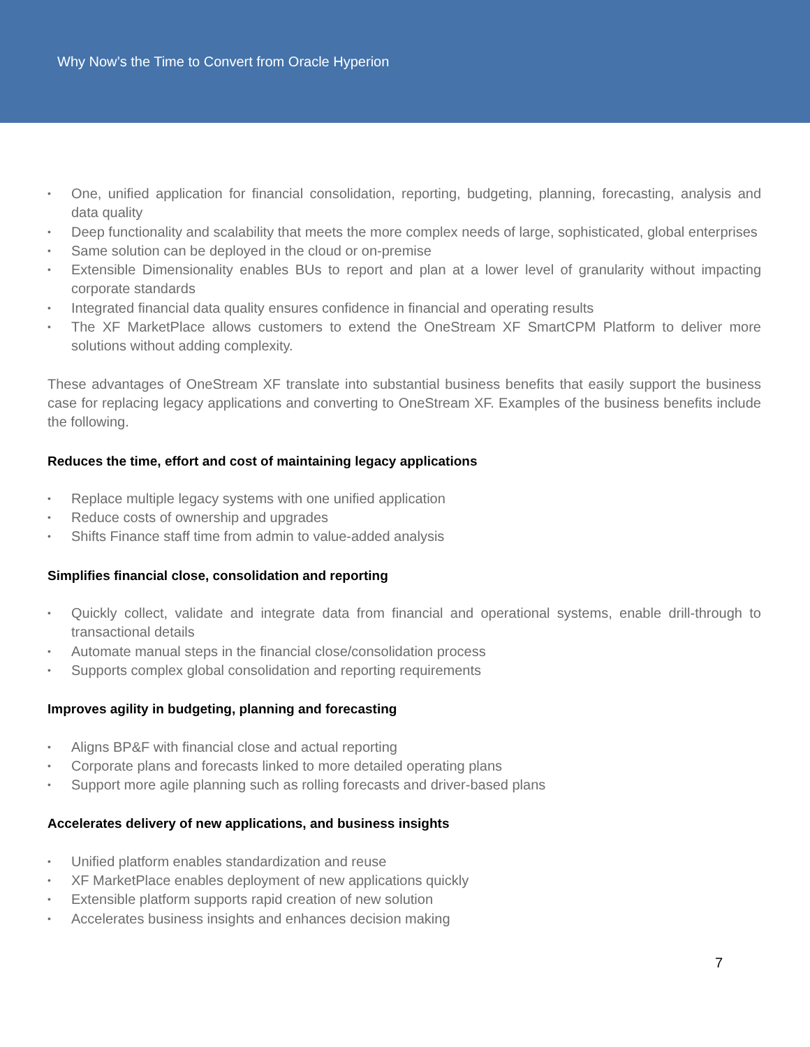Why Now’s the Time to Convert from Oracle Hyperion
• One, unified application for financial consolidation, reporting, budgeting, planning, forecasting, analysis and data quality
• Deep functionality and scalability that meets the more complex needs of large, sophisticated, global enterprises
• Same solution can be deployed in the cloud or on-premise
• Extensible Dimensionality enables BUs to report and plan at a lower level of granularity without impacting corporate standards
• Integrated financial data quality ensures confidence in financial and operating results
• The XF MarketPlace allows customers to extend the OneStream XF SmartCPM Platform to deliver more solutions without adding complexity.
These advantages of OneStream XF translate into substantial business benefits that easily support the business case for replacing legacy applications and converting to OneStream XF. Examples of the business benefits include the following.
Reduces the time, effort and cost of maintaining legacy applications
• Replace multiple legacy systems with one unified application
• Reduce costs of ownership and upgrades
• Shifts Finance staff time from admin to value-added analysis
Simplifies financial close, consolidation and reporting
• Quickly collect, validate and integrate data from financial and operational systems, enable drill-through to transactional details
• Automate manual steps in the financial close/consolidation process
• Supports complex global consolidation and reporting requirements
Improves agility in budgeting, planning and forecasting
• Aligns BP&F with financial close and actual reporting
• Corporate plans and forecasts linked to more detailed operating plans
• Support more agile planning such as rolling forecasts and driver-based plans
Accelerates delivery of new applications, and business insights
• Unified platform enables standardization and reuse
• XF MarketPlace enables deployment of new applications quickly
• Extensible platform supports rapid creation of new solution
• Accelerates business insights and enhances decision making
7